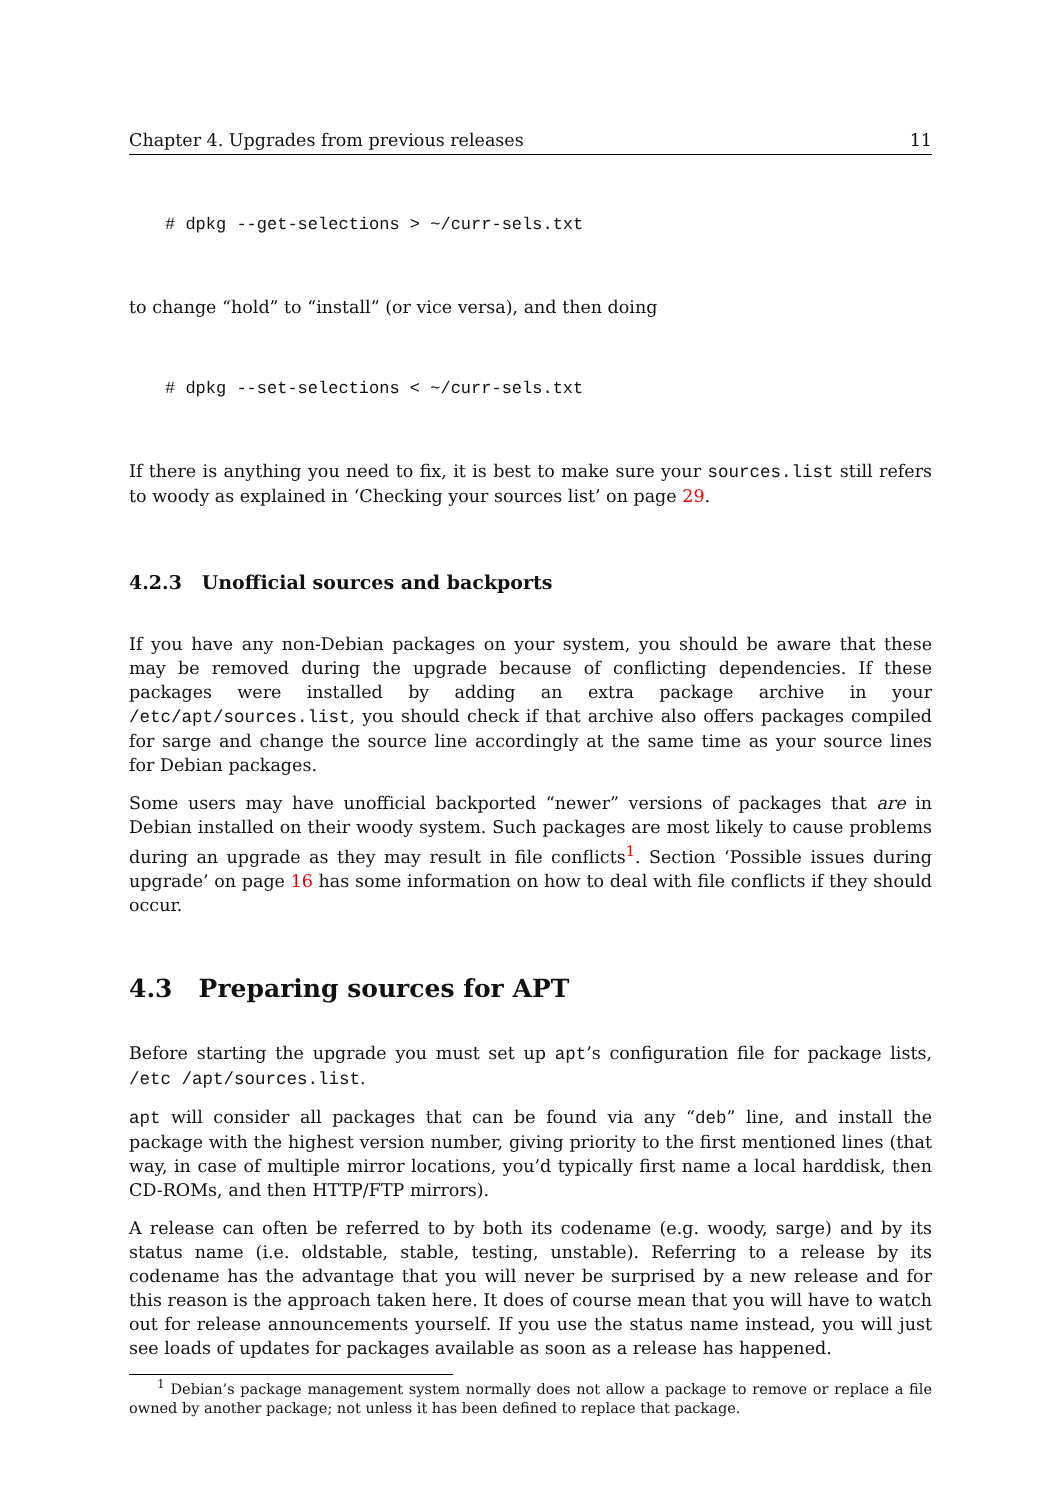Chapter 4. Upgrades from previous releases 11
# dpkg --get-selections > ~/curr-sels.txt
to change “hold” to “install” (or vice versa), and then doing
# dpkg --set-selections < ~/curr-sels.txt
If there is anything you need to fix, it is best to make sure your sources.list still refers to woody as explained in ‘Checking your sources list’ on page 29.
4.2.3 Unofficial sources and backports
If you have any non-Debian packages on your system, you should be aware that these may be removed during the upgrade because of conflicting dependencies. If these packages were installed by adding an extra package archive in your /etc/apt/sources.list, you should check if that archive also offers packages compiled for sarge and change the source line accordingly at the same time as your source lines for Debian packages.
Some users may have unofficial backported “newer” versions of packages that are in Debian installed on their woody system. Such packages are most likely to cause problems during an upgrade as they may result in file conflicts<sup>1</sup>. Section ‘Possible issues during upgrade’ on page 16 has some information on how to deal with file conflicts if they should occur.
4.3 Preparing sources for APT
Before starting the upgrade you must set up apt’s configuration file for package lists, /etc /apt/sources.list.
apt will consider all packages that can be found via any “deb” line, and install the package with the highest version number, giving priority to the first mentioned lines (that way, in case of multiple mirror locations, you’d typically first name a local harddisk, then CD-ROMs, and then HTTP/FTP mirrors).
A release can often be referred to by both its codename (e.g. woody, sarge) and by its status name (i.e. oldstable, stable, testing, unstable). Referring to a release by its codename has the advantage that you will never be surprised by a new release and for this reason is the approach taken here. It does of course mean that you will have to watch out for release announcements yourself. If you use the status name instead, you will just see loads of updates for packages available as soon as a release has happened.
<sup>1</sup> Debian’s package management system normally does not allow a package to remove or replace a file owned by another package; not unless it has been defined to replace that package.